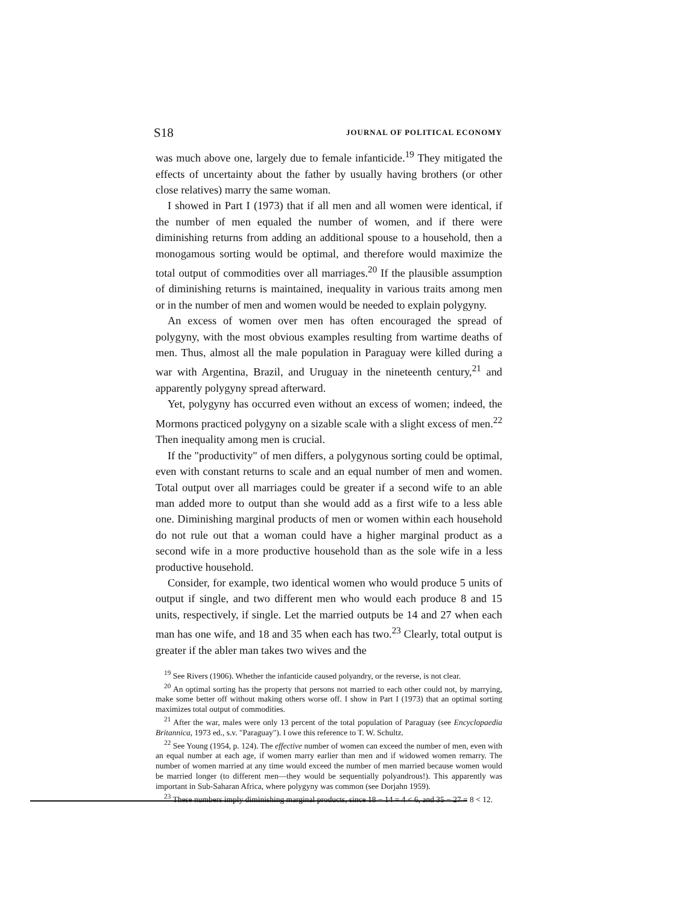S18 JOURNAL OF POLITICAL ECONOMY
was much above one, largely due to female infanticide.<sup>19</sup> They mitigated the effects of uncertainty about the father by usually having brothers (or other close relatives) marry the same woman.
I showed in Part I (1973) that if all men and all women were identical, if the number of men equaled the number of women, and if there were diminishing returns from adding an additional spouse to a household, then a monogamous sorting would be optimal, and therefore would maximize the total output of commodities over all marriages.<sup>20</sup> If the plausible assumption of diminishing returns is maintained, inequality in various traits among men or in the number of men and women would be needed to explain polygyny.
An excess of women over men has often encouraged the spread of polygyny, with the most obvious examples resulting from wartime deaths of men. Thus, almost all the male population in Paraguay were killed during a war with Argentina, Brazil, and Uruguay in the nineteenth century,<sup>21</sup> and apparently polygyny spread afterward.
Yet, polygyny has occurred even without an excess of women; indeed, the Mormons practiced polygyny on a sizable scale with a slight excess of men.<sup>22</sup> Then inequality among men is crucial.
If the "productivity" of men differs, a polygynous sorting could be optimal, even with constant returns to scale and an equal number of men and women. Total output over all marriages could be greater if a second wife to an able man added more to output than she would add as a first wife to a less able one. Diminishing marginal products of men or women within each household do not rule out that a woman could have a higher marginal product as a second wife in a more productive household than as the sole wife in a less productive household.
Consider, for example, two identical women who would produce 5 units of output if single, and two different men who would each produce 8 and 15 units, respectively, if single. Let the married outputs be 14 and 27 when each man has one wife, and 18 and 35 when each has two.<sup>23</sup> Clearly, total output is greater if the abler man takes two wives and the
<sup>19</sup> See Rivers (1906). Whether the infanticide caused polyandry, or the reverse, is not clear.
<sup>20</sup> An optimal sorting has the property that persons not married to each other could not, by marrying, make some better off without making others worse off. I show in Part I (1973) that an optimal sorting maximizes total output of commodities.
<sup>21</sup> After the war, males were only 13 percent of the total population of Paraguay (see Encyclopaedia Britannica, 1973 ed., s.v. "Paraguay"). I owe this reference to T. W. Schultz.
<sup>22</sup> See Young (1954, p. 124). The effective number of women can exceed the number of men, even with an equal number at each age, if women marry earlier than men and if widowed women remarry. The number of women married at any time would exceed the number of men married because women would be married longer (to different men—they would be sequentially polyandrous!). This apparently was important in Sub-Saharan Africa, where polygyny was common (see Dorjahn 1959).
<sup>23</sup> These numbers imply diminishing marginal products, since 18 − 14 = 4 < 6, and 35 − 27 = 8 < 12.